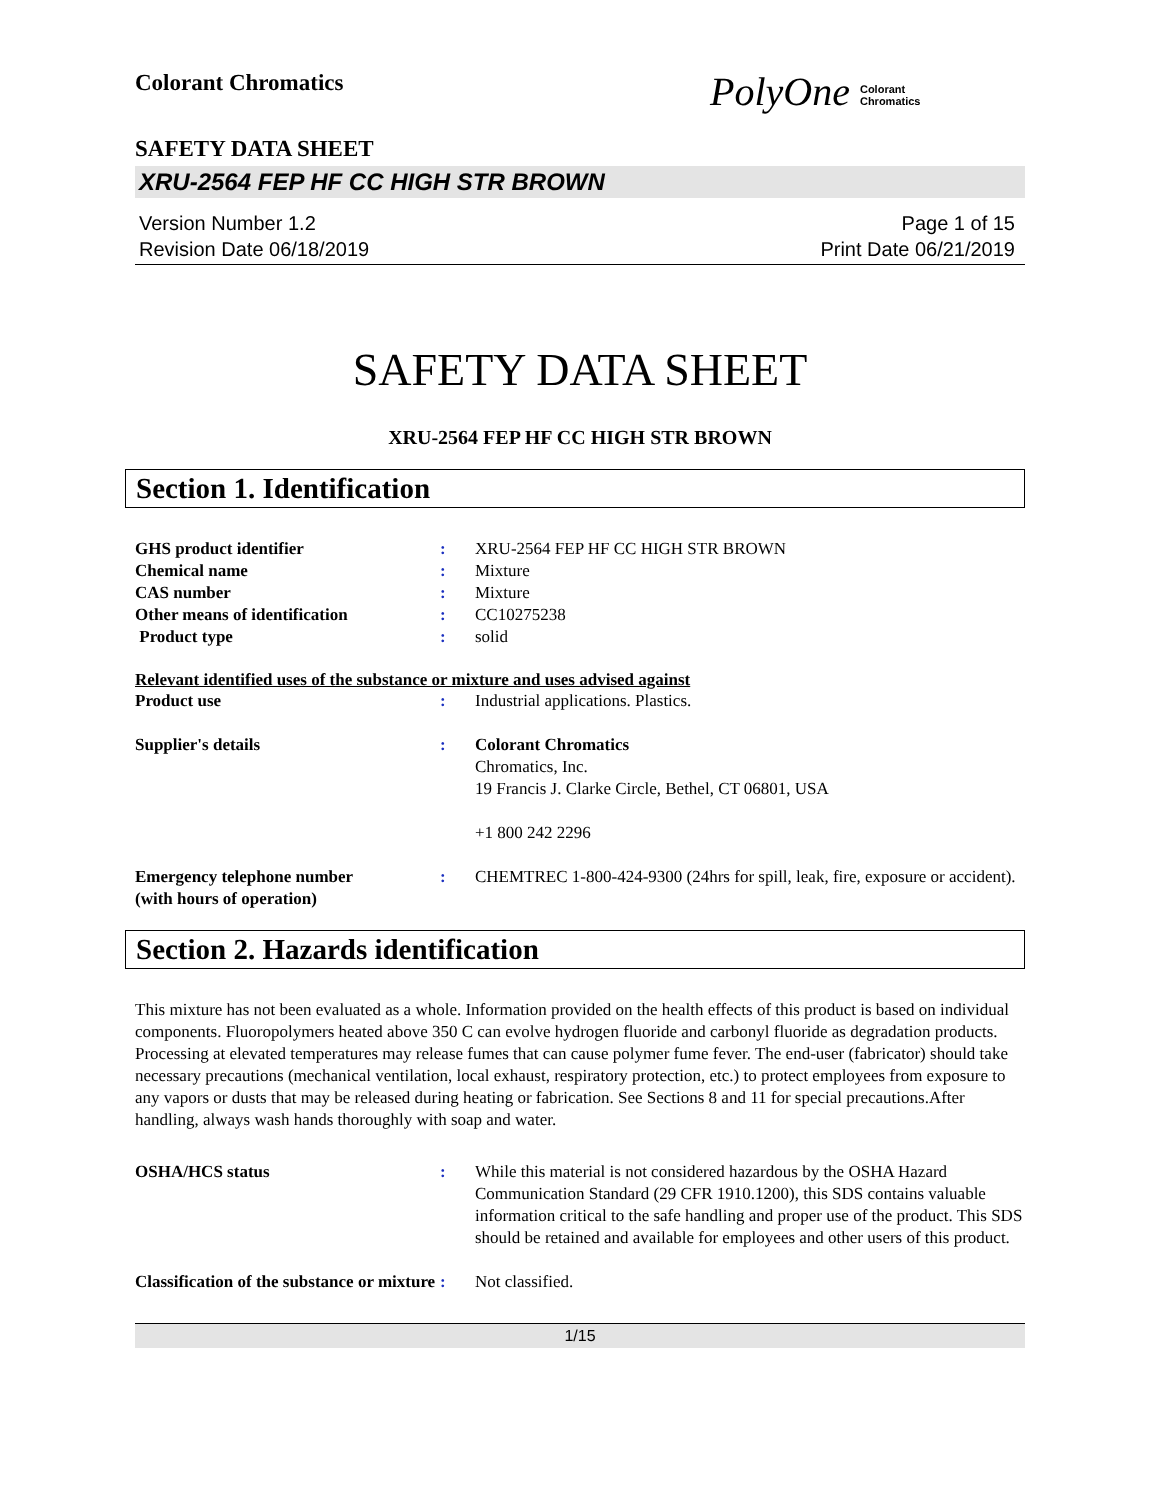Colorant Chromatics
PolyOne Colorant
Chromatics
SAFETY DATA SHEET
XRU-2564 FEP HF CC HIGH STR BROWN
Version Number 1.2
Revision Date 06/18/2019
Page 1 of 15
Print Date 06/21/2019
SAFETY DATA SHEET
XRU-2564 FEP HF CC HIGH STR BROWN
Section 1. Identification
GHS product identifier : XRU-2564 FEP HF CC HIGH STR BROWN
Chemical name : Mixture
CAS number : Mixture
Other means of identification : CC10275238
Product type : solid
Relevant identified uses of the substance or mixture and uses advised against
Product use : Industrial applications. Plastics.
Supplier's details : Colorant Chromatics
Chromatics, Inc.
19 Francis J. Clarke Circle, Bethel, CT 06801, USA
+1 800 242 2296
Emergency telephone number
(with hours of operation)
: CHEMTREC 1-800-424-9300 (24hrs for spill, leak, fire, exposure or accident).
Section 2. Hazards identification
This mixture has not been evaluated as a whole. Information provided on the health effects of this product is based on individual components. Fluoropolymers heated above 350 C can evolve hydrogen fluoride and carbonyl fluoride as degradation products. Processing at elevated temperatures may release fumes that can cause polymer fume fever. The end-user (fabricator) should take necessary precautions (mechanical ventilation, local exhaust, respiratory protection, etc.) to protect employees from exposure to any vapors or dusts that may be released during heating or fabrication. See Sections 8 and 11 for special precautions.After handling, always wash hands thoroughly with soap and water.
OSHA/HCS status : While this material is not considered hazardous by the OSHA Hazard Communication Standard (29 CFR 1910.1200), this SDS contains valuable information critical to the safe handling and proper use of the product. This SDS should be retained and available for employees and other users of this product.
Classification of the substance or mixture
: Not classified.
1/15